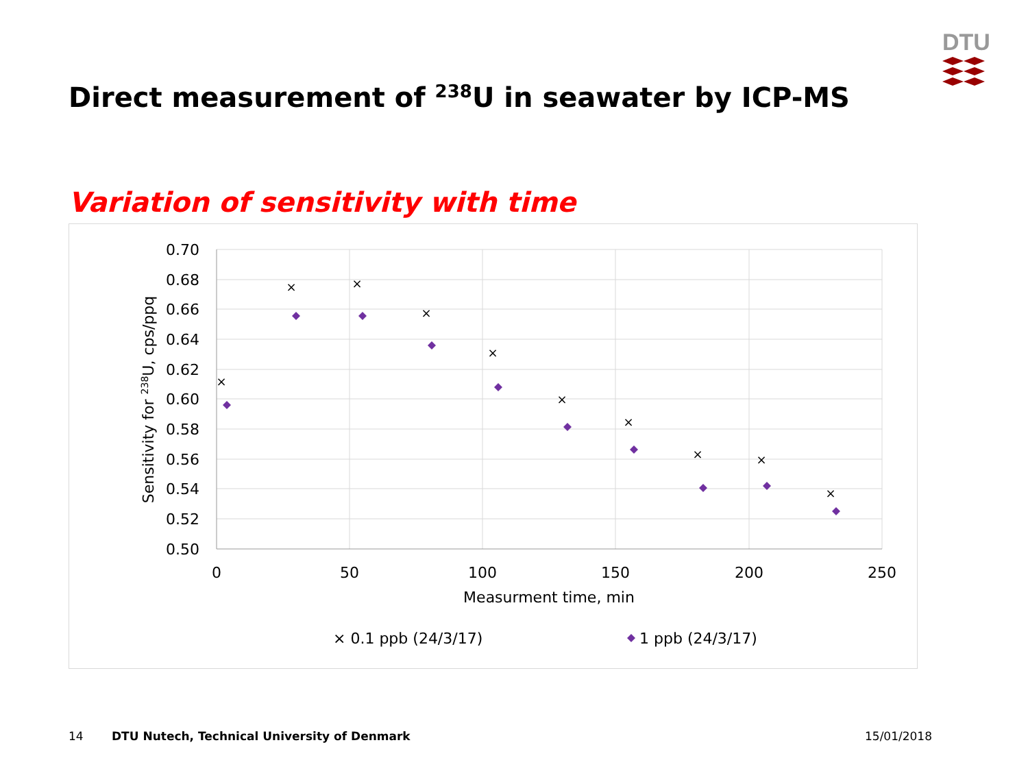DTU
Direct measurement of <sup>238</sup>U in seawater by ICP-MS
Variation of sensitivity with time
0.70
0.68
0.66
0.64
0.62
0.60
0.58
0.56
0.54
0.52
0.50
0
50
100
150
200
250
Measurment time, min
Sensitivity for 238U, cps/ppq
×
×
×
×
×
×
×
×
×
×
× 0.1 ppb (24/3/17)
1 ppb (24/3/17)
14
DTU Nutech, Technical University of Denmark
15/01/2018